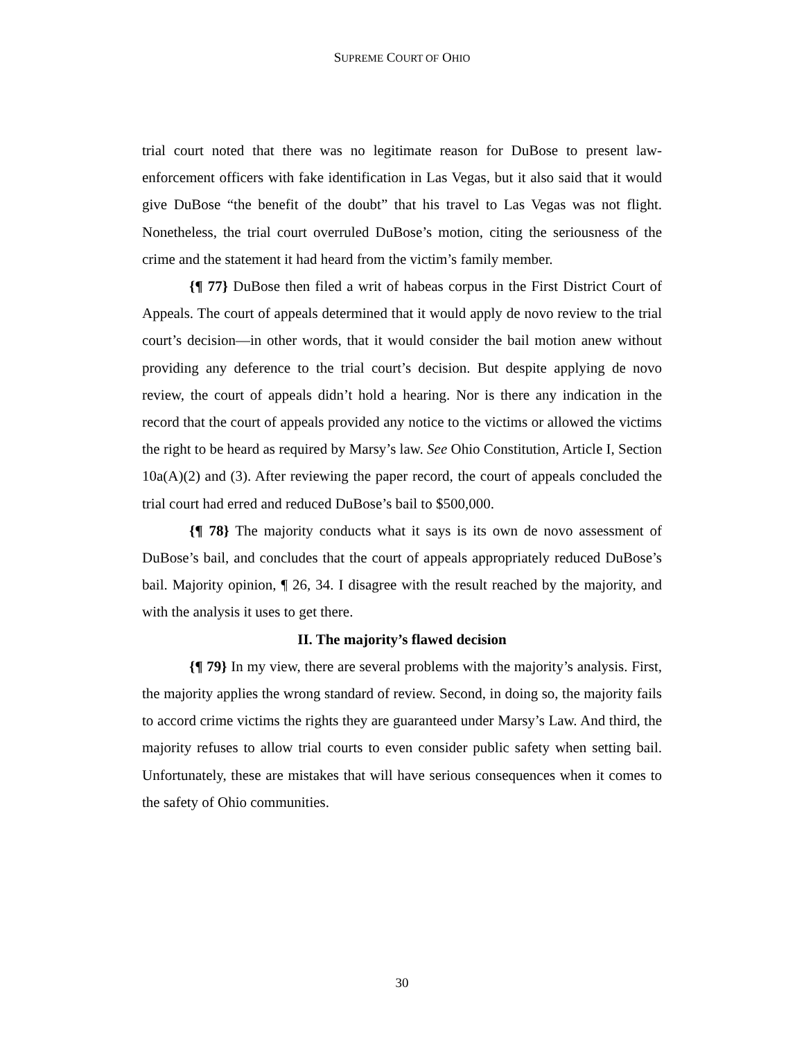SUPREME COURT OF OHIO
trial court noted that there was no legitimate reason for DuBose to present law-enforcement officers with fake identification in Las Vegas, but it also said that it would give DuBose “the benefit of the doubt” that his travel to Las Vegas was not flight. Nonetheless, the trial court overruled DuBose’s motion, citing the seriousness of the crime and the statement it had heard from the victim’s family member.
{¶ 77} DuBose then filed a writ of habeas corpus in the First District Court of Appeals. The court of appeals determined that it would apply de novo review to the trial court’s decision—in other words, that it would consider the bail motion anew without providing any deference to the trial court’s decision. But despite applying de novo review, the court of appeals didn’t hold a hearing. Nor is there any indication in the record that the court of appeals provided any notice to the victims or allowed the victims the right to be heard as required by Marsy’s law. See Ohio Constitution, Article I, Section 10a(A)(2) and (3). After reviewing the paper record, the court of appeals concluded the trial court had erred and reduced DuBose’s bail to $500,000.
{¶ 78} The majority conducts what it says is its own de novo assessment of DuBose’s bail, and concludes that the court of appeals appropriately reduced DuBose’s bail. Majority opinion, ¶ 26, 34. I disagree with the result reached by the majority, and with the analysis it uses to get there.
II. The majority’s flawed decision
{¶ 79} In my view, there are several problems with the majority’s analysis. First, the majority applies the wrong standard of review. Second, in doing so, the majority fails to accord crime victims the rights they are guaranteed under Marsy’s Law. And third, the majority refuses to allow trial courts to even consider public safety when setting bail. Unfortunately, these are mistakes that will have serious consequences when it comes to the safety of Ohio communities.
30